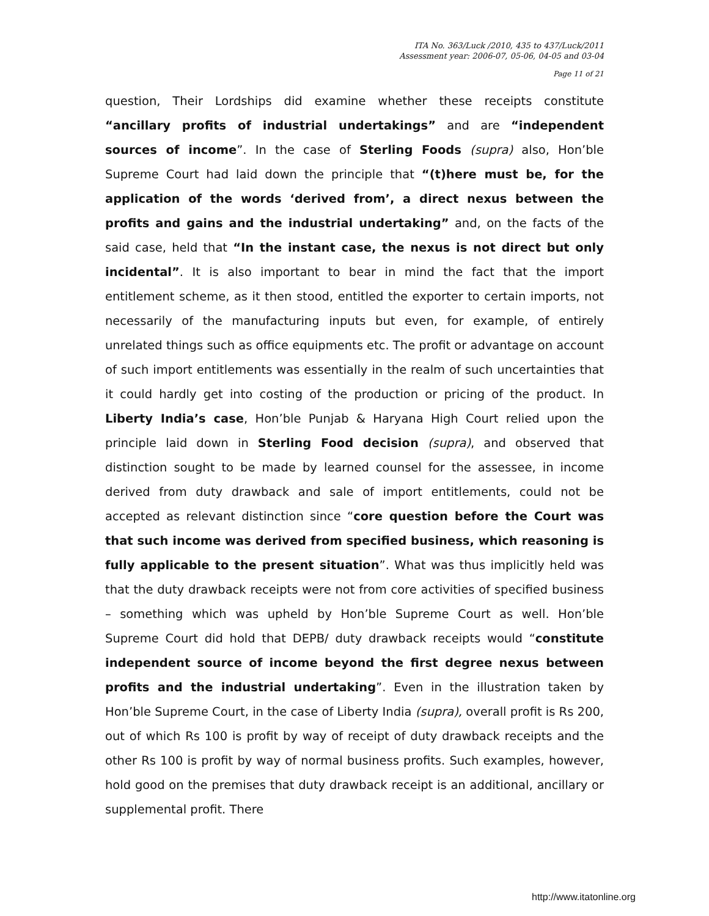ITA No. 363/Luck /2010, 435 to 437/Luck/2011
Assessment year: 2006-07, 05-06, 04-05 and 03-04
Page 11 of 21
question, Their Lordships did examine whether these receipts constitute “ancillary profits of industrial undertakings” and are “independent sources of income”. In the case of Sterling Foods (supra) also, Hon’ble Supreme Court had laid down the principle that “(t)here must be, for the application of the words ‘derived from’, a direct nexus between the profits and gains and the industrial undertaking” and, on the facts of the said case, held that “In the instant case, the nexus is not direct but only incidental”. It is also important to bear in mind the fact that the import entitlement scheme, as it then stood, entitled the exporter to certain imports, not necessarily of the manufacturing inputs but even, for example, of entirely unrelated things such as office equipments etc. The profit or advantage on account of such import entitlements was essentially in the realm of such uncertainties that it could hardly get into costing of the production or pricing of the product. In Liberty India’s case, Hon’ble Punjab & Haryana High Court relied upon the principle laid down in Sterling Food decision (supra), and observed that distinction sought to be made by learned counsel for the assessee, in income derived from duty drawback and sale of import entitlements, could not be accepted as relevant distinction since “core question before the Court was that such income was derived from specified business, which reasoning is fully applicable to the present situation”. What was thus implicitly held was that the duty drawback receipts were not from core activities of specified business – something which was upheld by Hon’ble Supreme Court as well. Hon’ble Supreme Court did hold that DEPB/ duty drawback receipts would “constitute independent source of income beyond the first degree nexus between profits and the industrial undertaking”. Even in the illustration taken by Hon’ble Supreme Court, in the case of Liberty India (supra), overall profit is Rs 200, out of which Rs 100 is profit by way of receipt of duty drawback receipts and the other Rs 100 is profit by way of normal business profits. Such examples, however, hold good on the premises that duty drawback receipt is an additional, ancillary or supplemental profit. There
http://www.itatonline.org